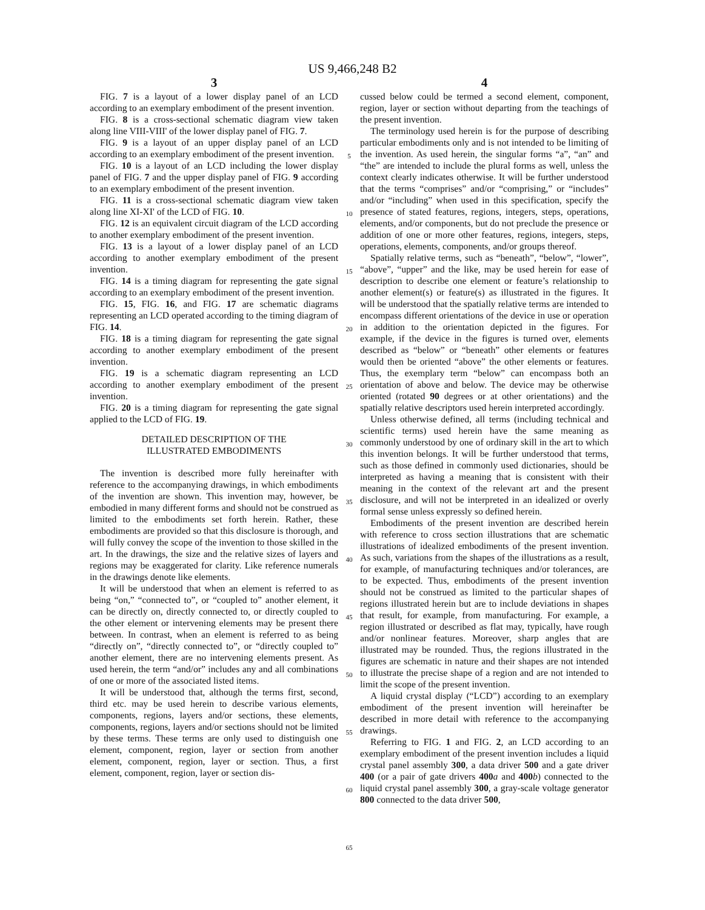US 9,466,248 B2
3
FIG. 7 is a layout of a lower display panel of an LCD according to an exemplary embodiment of the present invention.
FIG. 8 is a cross-sectional schematic diagram view taken along line VIII-VIII' of the lower display panel of FIG. 7.
FIG. 9 is a layout of an upper display panel of an LCD according to an exemplary embodiment of the present invention.
FIG. 10 is a layout of an LCD including the lower display panel of FIG. 7 and the upper display panel of FIG. 9 according to an exemplary embodiment of the present invention.
FIG. 11 is a cross-sectional schematic diagram view taken along line XI-XI' of the LCD of FIG. 10.
FIG. 12 is an equivalent circuit diagram of the LCD according to another exemplary embodiment of the present invention.
FIG. 13 is a layout of a lower display panel of an LCD according to another exemplary embodiment of the present invention.
FIG. 14 is a timing diagram for representing the gate signal according to an exemplary embodiment of the present invention.
FIG. 15, FIG. 16, and FIG. 17 are schematic diagrams representing an LCD operated according to the timing diagram of FIG. 14.
FIG. 18 is a timing diagram for representing the gate signal according to another exemplary embodiment of the present invention.
FIG. 19 is a schematic diagram representing an LCD according to another exemplary embodiment of the present invention.
FIG. 20 is a timing diagram for representing the gate signal applied to the LCD of FIG. 19.
DETAILED DESCRIPTION OF THE
ILLUSTRATED EMBODIMENTS
The invention is described more fully hereinafter with reference to the accompanying drawings, in which embodiments of the invention are shown. This invention may, however, be embodied in many different forms and should not be construed as limited to the embodiments set forth herein. Rather, these embodiments are provided so that this disclosure is thorough, and will fully convey the scope of the invention to those skilled in the art. In the drawings, the size and the relative sizes of layers and regions may be exaggerated for clarity. Like reference numerals in the drawings denote like elements.
It will be understood that when an element is referred to as being “on,” “connected to”, or “coupled to” another element, it can be directly on, directly connected to, or directly coupled to the other element or intervening elements may be present there between. In contrast, when an element is referred to as being “directly on”, “directly connected to”, or “directly coupled to” another element, there are no intervening elements present. As used herein, the term “and/or” includes any and all combinations of one or more of the associated listed items.
It will be understood that, although the terms first, second, third etc. may be used herein to describe various elements, components, regions, layers and/or sections, these elements, components, regions, layers and/or sections should not be limited by these terms. These terms are only used to distinguish one element, component, region, layer or section from another element, component, region, layer or section. Thus, a first element, component, region, layer or section dis-
5
10
15
20
25
30
35
40
45
50
55
60
65
4
cussed below could be termed a second element, component, region, layer or section without departing from the teachings of the present invention.
The terminology used herein is for the purpose of describing particular embodiments only and is not intended to be limiting of the invention. As used herein, the singular forms “a”, “an” and “the” are intended to include the plural forms as well, unless the context clearly indicates otherwise. It will be further understood that the terms “comprises” and/or “comprising,” or “includes” and/or “including” when used in this specification, specify the presence of stated features, regions, integers, steps, operations, elements, and/or components, but do not preclude the presence or addition of one or more other features, regions, integers, steps, operations, elements, components, and/or groups thereof.
Spatially relative terms, such as “beneath”, “below”, “lower”, “above”, “upper” and the like, may be used herein for ease of description to describe one element or feature’s relationship to another element(s) or feature(s) as illustrated in the figures. It will be understood that the spatially relative terms are intended to encompass different orientations of the device in use or operation in addition to the orientation depicted in the figures. For example, if the device in the figures is turned over, elements described as “below” or “beneath” other elements or features would then be oriented “above” the other elements or features. Thus, the exemplary term “below” can encompass both an orientation of above and below. The device may be otherwise oriented (rotated 90 degrees or at other orientations) and the spatially relative descriptors used herein interpreted accordingly.
Unless otherwise defined, all terms (including technical and scientific terms) used herein have the same meaning as commonly understood by one of ordinary skill in the art to which this invention belongs. It will be further understood that terms, such as those defined in commonly used dictionaries, should be interpreted as having a meaning that is consistent with their meaning in the context of the relevant art and the present disclosure, and will not be interpreted in an idealized or overly formal sense unless expressly so defined herein.
Embodiments of the present invention are described herein with reference to cross section illustrations that are schematic illustrations of idealized embodiments of the present invention. As such, variations from the shapes of the illustrations as a result, for example, of manufacturing techniques and/or tolerances, are to be expected. Thus, embodiments of the present invention should not be construed as limited to the particular shapes of regions illustrated herein but are to include deviations in shapes that result, for example, from manufacturing. For example, a region illustrated or described as flat may, typically, have rough and/or nonlinear features. Moreover, sharp angles that are illustrated may be rounded. Thus, the regions illustrated in the figures are schematic in nature and their shapes are not intended to illustrate the precise shape of a region and are not intended to limit the scope of the present invention.
A liquid crystal display (“LCD”) according to an exemplary embodiment of the present invention will hereinafter be described in more detail with reference to the accompanying drawings.
Referring to FIG. 1 and FIG. 2, an LCD according to an exemplary embodiment of the present invention includes a liquid crystal panel assembly 300, a data driver 500 and a gate driver 400 (or a pair of gate drivers 400 a and 400 b) connected to the liquid crystal panel assembly 300, a gray-scale voltage generator 800 connected to the data driver 500,